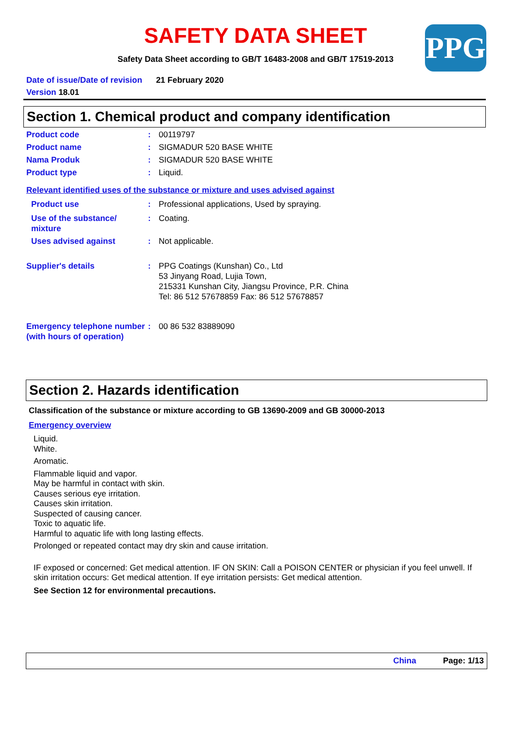SAFETY DATA SHEET
Safety Data Sheet according to GB/T 16483-2008 and GB/T 17519-2013 PPG
Date of issue/Date of revision 21 February 2020
Version 18.01
Section 1. Chemical product and company identification
Product code : 00119797
Product name : SIGMADUR 520 BASE WHITE
Nama Produk : SIGMADUR 520 BASE WHITE
Product type : Liquid.
Relevant identified uses of the substance or mixture and uses advised against
Product use : Professional applications, Used by spraying.
Use of the substance/ mixture
: Coating.
Uses advised against : Not applicable.
Supplier's details : PPG Coatings (Kunshan) Co., Ltd
53 Jinyang Road, Lujia Town,
215331 Kunshan City, Jiangsu Province, P.R. China
Tel: 86 512 57678859 Fax: 86 512 57678857
Emergency telephone number (with hours of operation)
: 00 86 532 83889090
Section 2. Hazards identification
Classification of the substance or mixture according to GB 13690-2009 and GB 30000-2013
Emergency overview
Liquid.
White.
Aromatic.
Flammable liquid and vapor.
May be harmful in contact with skin.
Causes serious eye irritation.
Causes skin irritation.
Suspected of causing cancer.
Toxic to aquatic life.
Harmful to aquatic life with long lasting effects.
Prolonged or repeated contact may dry skin and cause irritation.
IF exposed or concerned: Get medical attention. IF ON SKIN: Call a POISON CENTER or physician if you feel unwell. If skin irritation occurs: Get medical attention. If eye irritation persists: Get medical attention.
See Section 12 for environmental precautions.
China Page: 1/13